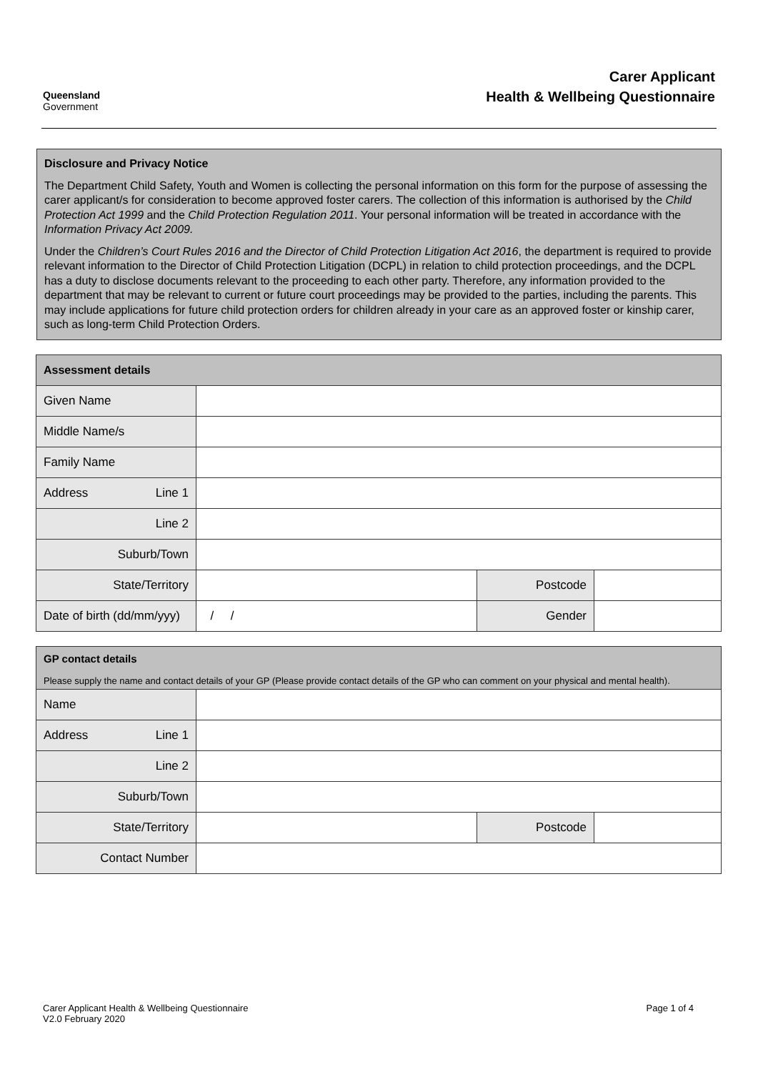Queensland
Government
Carer Applicant
Health & Wellbeing Questionnaire
Disclosure and Privacy Notice
The Department Child Safety, Youth and Women is collecting the personal information on this form for the purpose of assessing the carer applicant/s for consideration to become approved foster carers. The collection of this information is authorised by the Child Protection Act 1999 and the Child Protection Regulation 2011. Your personal information will be treated in accordance with the Information Privacy Act 2009.
Under the Children’s Court Rules 2016 and the Director of Child Protection Litigation Act 2016, the department is required to provide relevant information to the Director of Child Protection Litigation (DCPL) in relation to child protection proceedings, and the DCPL has a duty to disclose documents relevant to the proceeding to each other party. Therefore, any information provided to the department that may be relevant to current or future court proceedings may be provided to the parties, including the parents. This may include applications for future child protection orders for children already in your care as an approved foster or kinship carer, such as long-term Child Protection Orders.
| Assessment details | | | |
| --- | --- | --- | --- |
| Given Name | | | |
| Middle Name/s | | | |
| Family Name | | | |
| Address Line 1 | | | |
| Line 2 | | | |
| Suburb/Town | | | |
| State/Territory | | Postcode | |
| Date of birth (dd/mm/yyy) | / / | Gender | |
| GP contact details Please supply the name and contact details of your GP (Please provide contact details of the GP who can comment on your physical and mental health). | | | |
| --- | --- | --- | --- |
| Name | | | |
| Address Line 1 | | | |
| Line 2 | | | |
| Suburb/Town | | | |
| State/Territory | | Postcode | |
| Contact Number | | | |
Carer Applicant Health & Wellbeing Questionnaire
V2.0 February 2020
Page 1 of 4